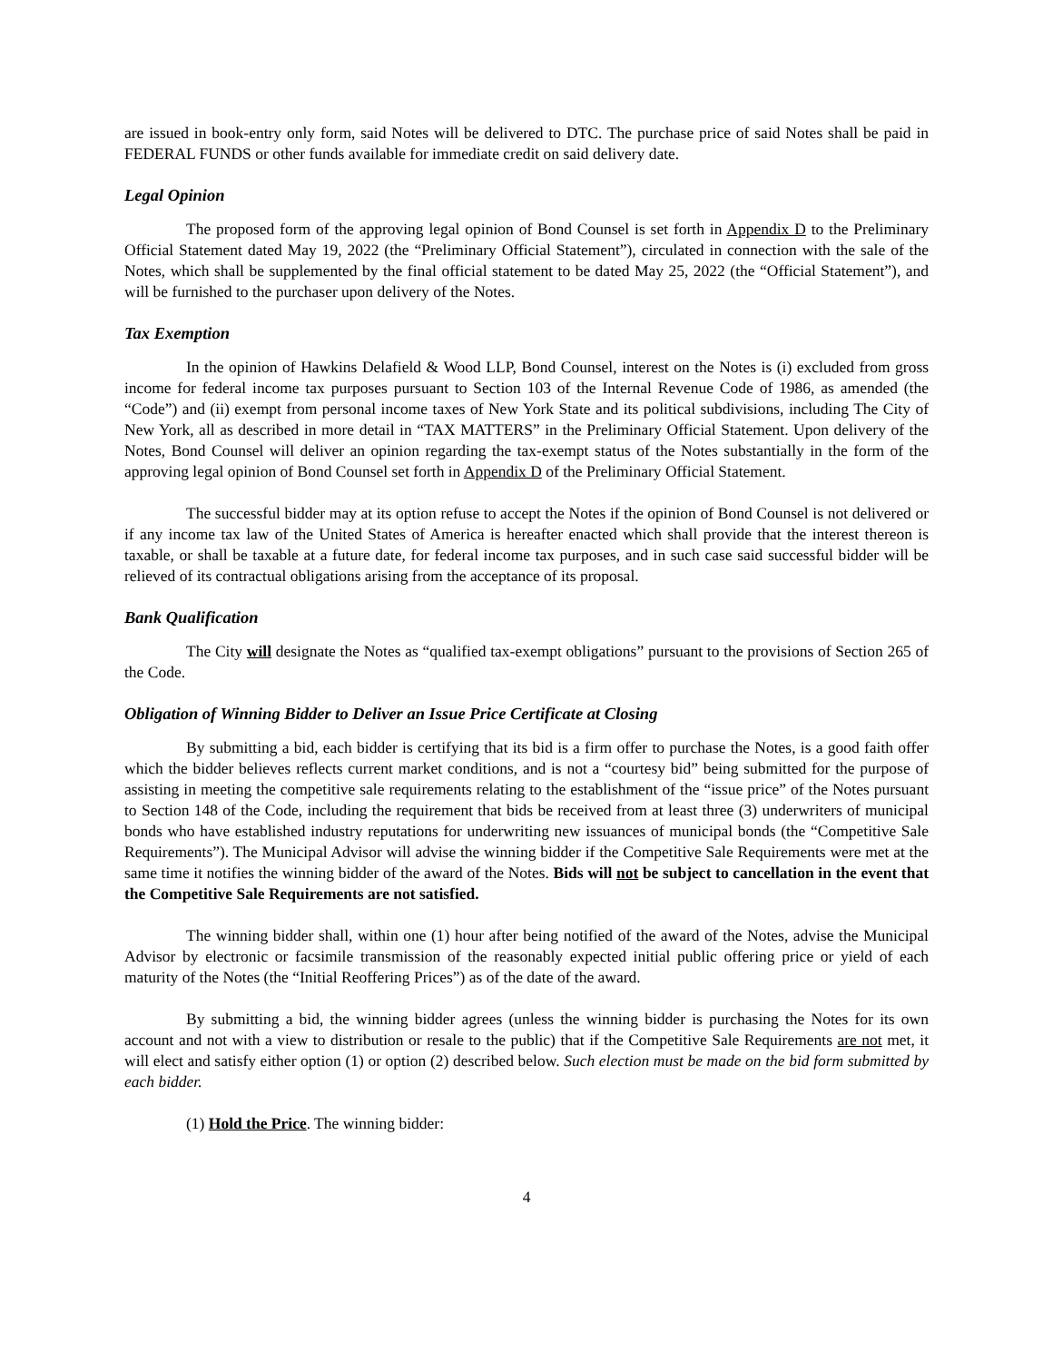are issued in book-entry only form, said Notes will be delivered to DTC. The purchase price of said Notes shall be paid in FEDERAL FUNDS or other funds available for immediate credit on said delivery date.
Legal Opinion
The proposed form of the approving legal opinion of Bond Counsel is set forth in Appendix D to the Preliminary Official Statement dated May 19, 2022 (the “Preliminary Official Statement”), circulated in connection with the sale of the Notes, which shall be supplemented by the final official statement to be dated May 25, 2022 (the “Official Statement”), and will be furnished to the purchaser upon delivery of the Notes.
Tax Exemption
In the opinion of Hawkins Delafield & Wood LLP, Bond Counsel, interest on the Notes is (i) excluded from gross income for federal income tax purposes pursuant to Section 103 of the Internal Revenue Code of 1986, as amended (the “Code”) and (ii) exempt from personal income taxes of New York State and its political subdivisions, including The City of New York, all as described in more detail in “TAX MATTERS” in the Preliminary Official Statement. Upon delivery of the Notes, Bond Counsel will deliver an opinion regarding the tax-exempt status of the Notes substantially in the form of the approving legal opinion of Bond Counsel set forth in Appendix D of the Preliminary Official Statement.
The successful bidder may at its option refuse to accept the Notes if the opinion of Bond Counsel is not delivered or if any income tax law of the United States of America is hereafter enacted which shall provide that the interest thereon is taxable, or shall be taxable at a future date, for federal income tax purposes, and in such case said successful bidder will be relieved of its contractual obligations arising from the acceptance of its proposal.
Bank Qualification
The City will designate the Notes as “qualified tax-exempt obligations” pursuant to the provisions of Section 265 of the Code.
Obligation of Winning Bidder to Deliver an Issue Price Certificate at Closing
By submitting a bid, each bidder is certifying that its bid is a firm offer to purchase the Notes, is a good faith offer which the bidder believes reflects current market conditions, and is not a “courtesy bid” being submitted for the purpose of assisting in meeting the competitive sale requirements relating to the establishment of the “issue price” of the Notes pursuant to Section 148 of the Code, including the requirement that bids be received from at least three (3) underwriters of municipal bonds who have established industry reputations for underwriting new issuances of municipal bonds (the “Competitive Sale Requirements”). The Municipal Advisor will advise the winning bidder if the Competitive Sale Requirements were met at the same time it notifies the winning bidder of the award of the Notes. Bids will not be subject to cancellation in the event that the Competitive Sale Requirements are not satisfied.
The winning bidder shall, within one (1) hour after being notified of the award of the Notes, advise the Municipal Advisor by electronic or facsimile transmission of the reasonably expected initial public offering price or yield of each maturity of the Notes (the “Initial Reoffering Prices”) as of the date of the award.
By submitting a bid, the winning bidder agrees (unless the winning bidder is purchasing the Notes for its own account and not with a view to distribution or resale to the public) that if the Competitive Sale Requirements are not met, it will elect and satisfy either option (1) or option (2) described below. Such election must be made on the bid form submitted by each bidder.
(1) Hold the Price. The winning bidder:
4